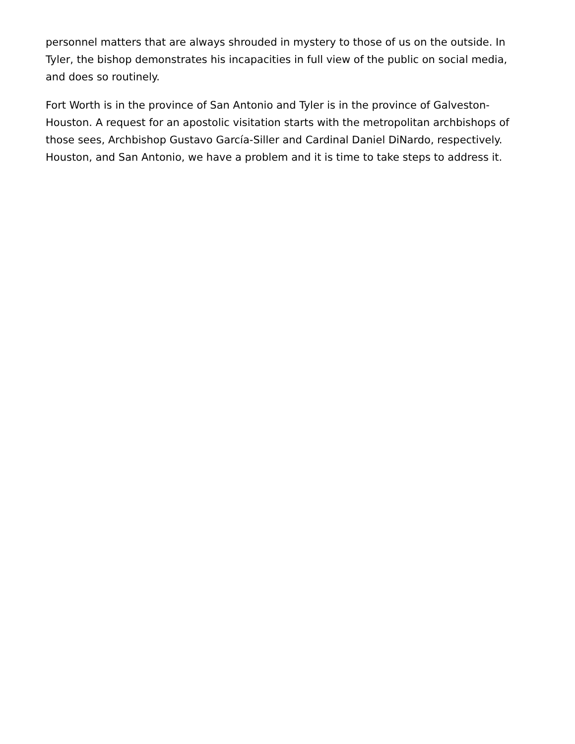personnel matters that are always shrouded in mystery to those of us on the outside. In Tyler, the bishop demonstrates his incapacities in full view of the public on social media, and does so routinely.
Fort Worth is in the province of San Antonio and Tyler is in the province of Galveston-Houston. A request for an apostolic visitation starts with the metropolitan archbishops of those sees, Archbishop Gustavo García-Siller and Cardinal Daniel DiNardo, respectively. Houston, and San Antonio, we have a problem and it is time to take steps to address it.